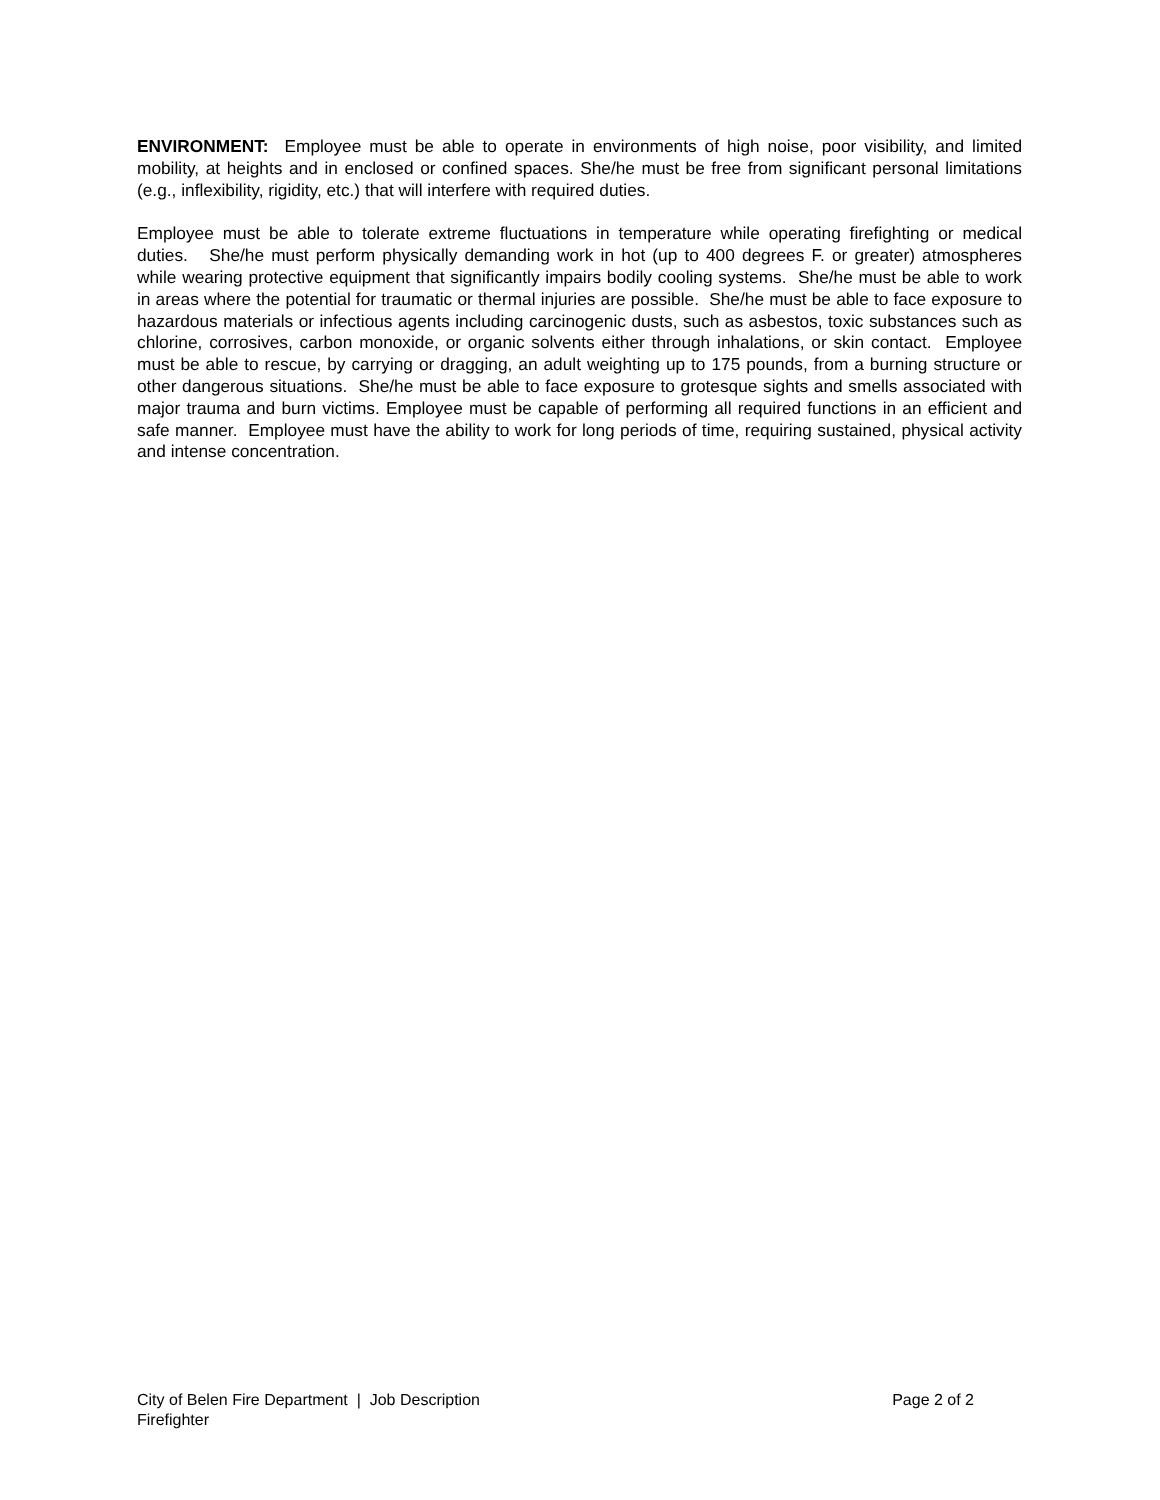ENVIRONMENT: Employee must be able to operate in environments of high noise, poor visibility, and limited mobility, at heights and in enclosed or confined spaces. She/he must be free from significant personal limitations (e.g., inflexibility, rigidity, etc.) that will interfere with required duties.
Employee must be able to tolerate extreme fluctuations in temperature while operating firefighting or medical duties. She/he must perform physically demanding work in hot (up to 400 degrees F. or greater) atmospheres while wearing protective equipment that significantly impairs bodily cooling systems. She/he must be able to work in areas where the potential for traumatic or thermal injuries are possible. She/he must be able to face exposure to hazardous materials or infectious agents including carcinogenic dusts, such as asbestos, toxic substances such as chlorine, corrosives, carbon monoxide, or organic solvents either through inhalations, or skin contact. Employee must be able to rescue, by carrying or dragging, an adult weighting up to 175 pounds, from a burning structure or other dangerous situations. She/he must be able to face exposure to grotesque sights and smells associated with major trauma and burn victims. Employee must be capable of performing all required functions in an efficient and safe manner. Employee must have the ability to work for long periods of time, requiring sustained, physical activity and intense concentration.
City of Belen Fire Department | Job Description Page 2 of 2
Firefighter